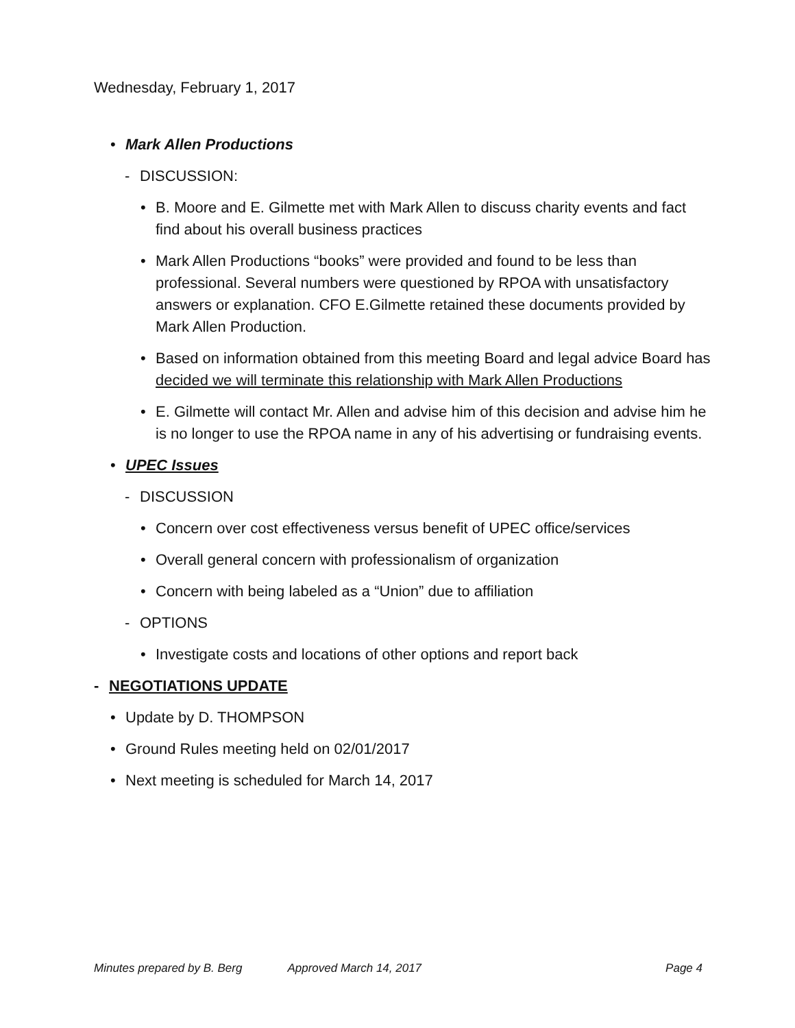Wednesday, February 1, 2017
• Mark Allen Productions
- DISCUSSION:
• B. Moore and E. Gilmette met with Mark Allen to discuss charity events and fact find about his overall business practices
• Mark Allen Productions “books” were provided and found to be less than professional. Several numbers were questioned by RPOA with unsatisfactory answers or explanation. CFO E.Gilmette retained these documents provided by Mark Allen Production.
• Based on information obtained from this meeting Board and legal advice Board has decided we will terminate this relationship with Mark Allen Productions
• E. Gilmette will contact Mr. Allen and advise him of this decision and advise him he is no longer to use the RPOA name in any of his advertising or fundraising events.
• UPEC Issues
- DISCUSSION
• Concern over cost effectiveness versus benefit of UPEC office/services
• Overall general concern with professionalism of organization
• Concern with being labeled as a “Union” due to affiliation
- OPTIONS
• Investigate costs and locations of other options and report back
- NEGOTIATIONS UPDATE
• Update by D. THOMPSON
• Ground Rules meeting held on 02/01/2017
• Next meeting is scheduled for March 14, 2017
Minutes prepared by B. Berg Approved March 14, 2017 Page 4